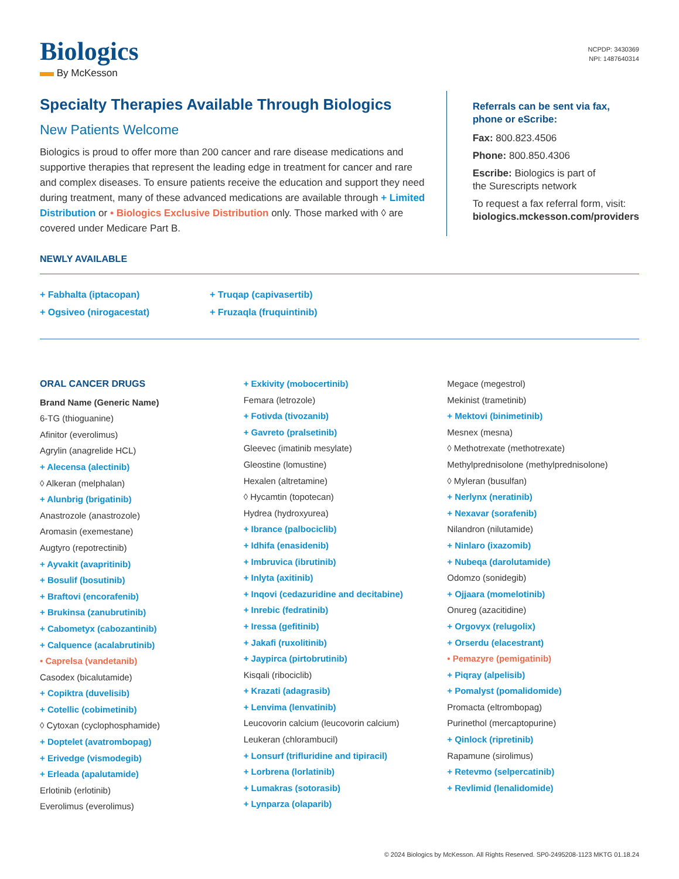Biologics
By McKesson
NCPDP: 3430369
NPI: 1487640314
Specialty Therapies Available Through Biologics
New Patients Welcome
Biologics is proud to offer more than 200 cancer and rare disease medications and supportive therapies that represent the leading edge in treatment for cancer and rare and complex diseases. To ensure patients receive the education and support they need during treatment, many of these advanced medications are available through + Limited Distribution or • Biologics Exclusive Distribution only. Those marked with ◊ are covered under Medicare Part B.
Referrals can be sent via fax,
phone or eScribe:
Fax: 800.823.4506
Phone: 800.850.4306
Escribe: Biologics is part of
the Surescripts network
To request a fax referral form, visit:
biologics.mckesson.com/providers
NEWLY AVAILABLE
+ Fabhalta (iptacopan)
+ Truqap (capivasertib)
+ Ogsiveo (nirogacestat)
+ Fruzaqla (fruquintinib)
ORAL CANCER DRUGS
Brand Name (Generic Name)
6-TG (thioguanine)
Afinitor (everolimus)
Agrylin (anagrelide HCL)
+ Alecensa (alectinib)
◊ Alkeran (melphalan)
+ Alunbrig (brigatinib)
Anastrozole (anastrozole)
Aromasin (exemestane)
Augtyro (repotrectinib)
+ Ayvakit (avapritinib)
+ Bosulif (bosutinib)
+ Braftovi (encorafenib)
+ Brukinsa (zanubrutinib)
+ Cabometyx (cabozantinib)
+ Calquence (acalabrutinib)
• Caprelsa (vandetanib)
Casodex (bicalutamide)
+ Copiktra (duvelisib)
+ Cotellic (cobimetinib)
◊ Cytoxan (cyclophosphamide)
+ Doptelet (avatrombopag)
+ Erivedge (vismodegib)
+ Erleada (apalutamide)
Erlotinib (erlotinib)
Everolimus (everolimus)
+ Exkivity (mobocertinib)
Femara (letrozole)
+ Fotivda (tivozanib)
+ Gavreto (pralsetinib)
Gleevec (imatinib mesylate)
Gleostine (lomustine)
Hexalen (altretamine)
◊ Hycamtin (topotecan)
Hydrea (hydroxyurea)
+ Ibrance (palbociclib)
+ Idhifa (enasidenib)
+ Imbruvica (ibrutinib)
+ Inlyta (axitinib)
+ Inqovi (cedazuridine and decitabine)
+ Inrebic (fedratinib)
+ Iressa (gefitinib)
+ Jakafi (ruxolitinib)
+ Jaypirca (pirtobrutinib)
Kisqali (ribociclib)
+ Krazati (adagrasib)
+ Lenvima (lenvatinib)
Leucovorin calcium (leucovorin calcium)
Leukeran (chlorambucil)
+ Lonsurf (trifluridine and tipiracil)
+ Lorbrena (lorlatinib)
+ Lumakras (sotorasib)
+ Lynparza (olaparib)
Megace (megestrol)
Mekinist (trametinib)
+ Mektovi (binimetinib)
Mesnex (mesna)
◊ Methotrexate (methotrexate)
Methylprednisolone (methylprednisolone)
◊ Myleran (busulfan)
+ Nerlynx (neratinib)
+ Nexavar (sorafenib)
Nilandron (nilutamide)
+ Ninlaro (ixazomib)
+ Nubeqa (darolutamide)
Odomzo (sonidegib)
+ Ojjaara (momelotinib)
Onureg (azacitidine)
+ Orgovyx (relugolix)
+ Orserdu (elacestrant)
• Pemazyre (pemigatinib)
+ Piqray (alpelisib)
+ Pomalyst (pomalidomide)
Promacta (eltrombopag)
Purinethol (mercaptopurine)
+ Qinlock (ripretinib)
Rapamune (sirolimus)
+ Retevmo (selpercatinib)
+ Revlimid (lenalidomide)
© 2024 Biologics by McKesson. All Rights Reserved. SP0-2495208-1123 MKTG 01.18.24